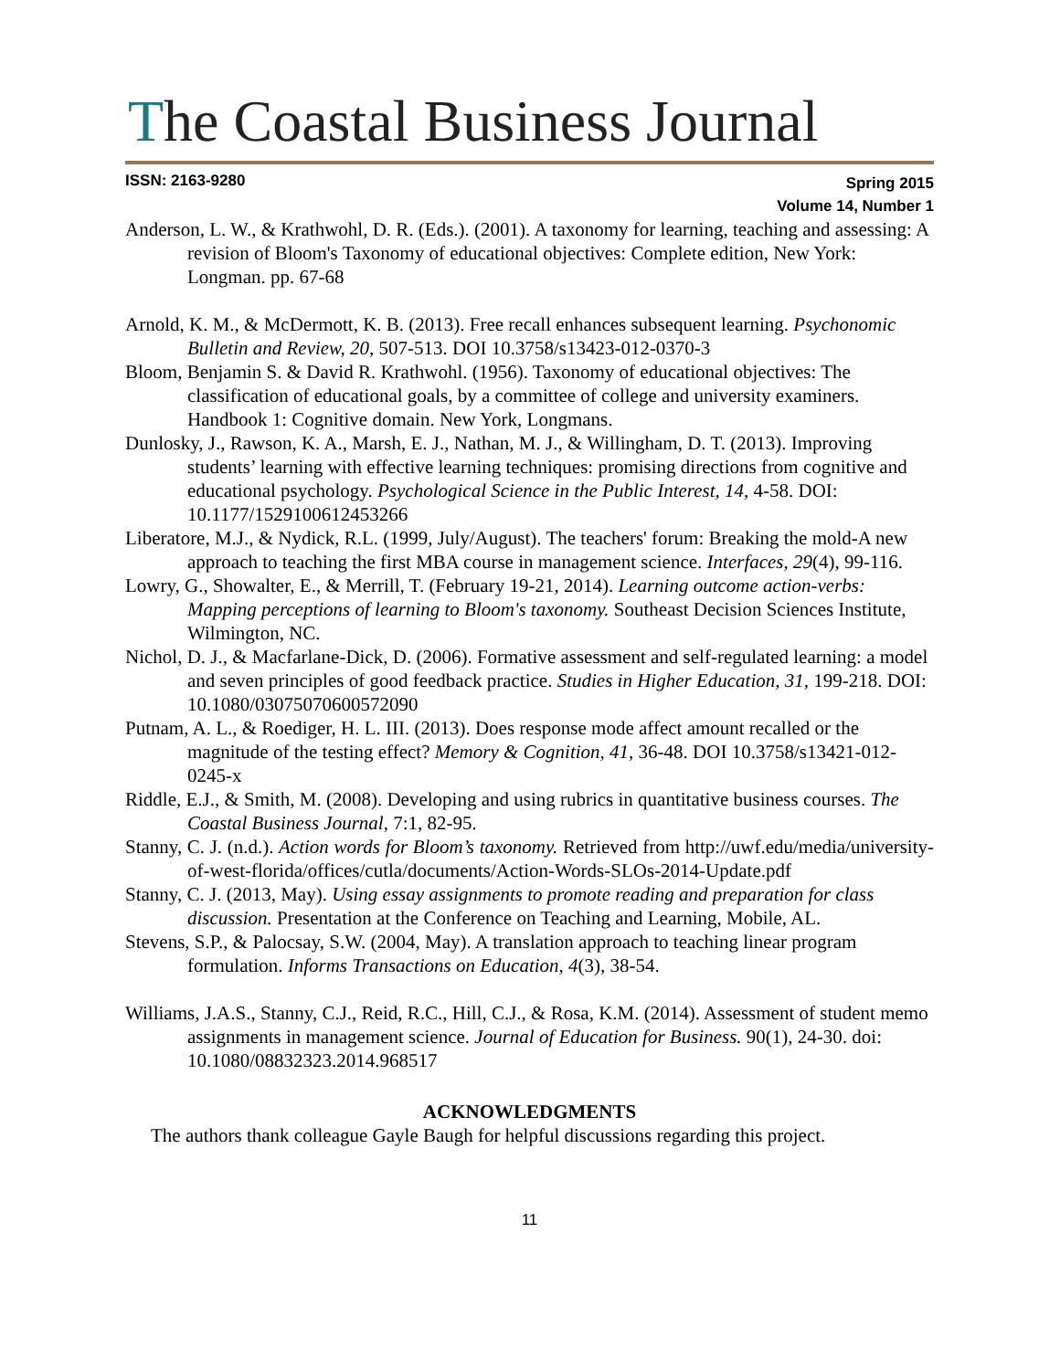The Coastal Business Journal
ISSN: 2163-9280
Spring 2015
Volume 14, Number 1
Anderson, L. W., & Krathwohl, D. R. (Eds.). (2001). A taxonomy for learning, teaching and assessing: A revision of Bloom's Taxonomy of educational objectives: Complete edition, New York: Longman. pp. 67-68
Arnold, K. M., & McDermott, K. B. (2013). Free recall enhances subsequent learning. Psychonomic Bulletin and Review, 20, 507-513. DOI 10.3758/s13423-012-0370-3
Bloom, Benjamin S. & David R. Krathwohl. (1956). Taxonomy of educational objectives: The classification of educational goals, by a committee of college and university examiners. Handbook 1: Cognitive domain. New York, Longmans.
Dunlosky, J., Rawson, K. A., Marsh, E. J., Nathan, M. J., & Willingham, D. T. (2013). Improving students’ learning with effective learning techniques: promising directions from cognitive and educational psychology. Psychological Science in the Public Interest, 14, 4-58. DOI: 10.1177/1529100612453266
Liberatore, M.J., & Nydick, R.L. (1999, July/August). The teachers' forum: Breaking the mold-A new approach to teaching the first MBA course in management science. Interfaces, 29(4), 99-116.
Lowry, G., Showalter, E., & Merrill, T. (February 19-21, 2014). Learning outcome action-verbs: Mapping perceptions of learning to Bloom's taxonomy. Southeast Decision Sciences Institute, Wilmington, NC.
Nichol, D. J., & Macfarlane-Dick, D. (2006). Formative assessment and self-regulated learning: a model and seven principles of good feedback practice. Studies in Higher Education, 31, 199-218. DOI: 10.1080/03075070600572090
Putnam, A. L., & Roediger, H. L. III. (2013). Does response mode affect amount recalled or the magnitude of the testing effect? Memory & Cognition, 41, 36-48. DOI 10.3758/s13421-012-0245-x
Riddle, E.J., & Smith, M. (2008). Developing and using rubrics in quantitative business courses. The Coastal Business Journal, 7:1, 82-95.
Stanny, C. J. (n.d.). Action words for Bloom’s taxonomy. Retrieved from http://uwf.edu/media/university-of-west-florida/offices/cutla/documents/Action-Words-SLOs-2014-Update.pdf
Stanny, C. J. (2013, May). Using essay assignments to promote reading and preparation for class discussion. Presentation at the Conference on Teaching and Learning, Mobile, AL.
Stevens, S.P., & Palocsay, S.W. (2004, May). A translation approach to teaching linear program formulation. Informs Transactions on Education, 4(3), 38-54.
Williams, J.A.S., Stanny, C.J., Reid, R.C., Hill, C.J., & Rosa, K.M. (2014). Assessment of student memo assignments in management science. Journal of Education for Business. 90(1), 24-30. doi: 10.1080/08832323.2014.968517
ACKNOWLEDGMENTS
The authors thank colleague Gayle Baugh for helpful discussions regarding this project.
11